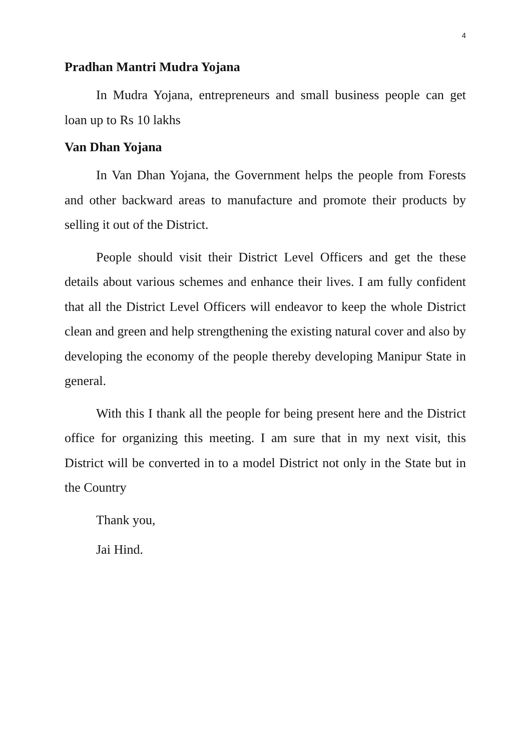4
Pradhan Mantri Mudra Yojana
In Mudra Yojana, entrepreneurs and small business people can get loan up to Rs 10 lakhs
Van Dhan Yojana
In Van Dhan Yojana, the Government helps the people from Forests and other backward areas to manufacture and promote their products by selling it out of the District.
People should visit their District Level Officers and get the these details about various schemes and enhance their lives. I am fully confident that all the District Level Officers will endeavor to keep the whole District clean and green and help strengthening the existing natural cover and also by developing the economy of the people thereby developing Manipur State in general.
With this I thank all the people for being present here and the District office for organizing this meeting. I am sure that in my next visit, this District will be converted in to a model District not only in the State but in the Country
Thank you,
Jai Hind.